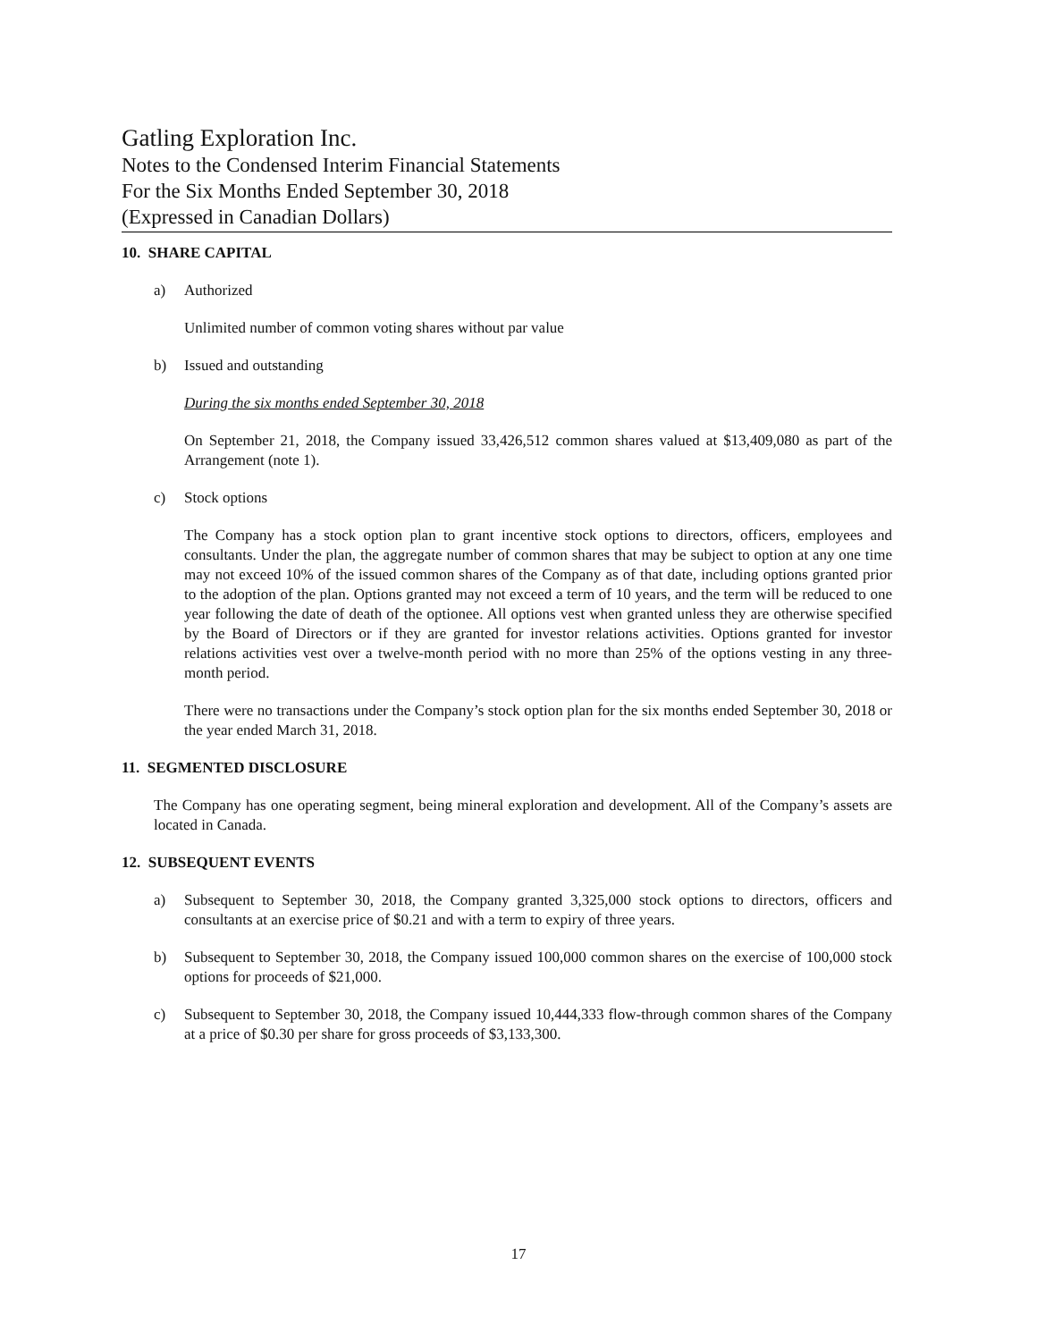Gatling Exploration Inc.
Notes to the Condensed Interim Financial Statements
For the Six Months Ended September 30, 2018
(Expressed in Canadian Dollars)
10. SHARE CAPITAL
a) Authorized
Unlimited number of common voting shares without par value
b) Issued and outstanding
During the six months ended September 30, 2018
On September 21, 2018, the Company issued 33,426,512 common shares valued at $13,409,080 as part of the Arrangement (note 1).
c) Stock options
The Company has a stock option plan to grant incentive stock options to directors, officers, employees and consultants. Under the plan, the aggregate number of common shares that may be subject to option at any one time may not exceed 10% of the issued common shares of the Company as of that date, including options granted prior to the adoption of the plan. Options granted may not exceed a term of 10 years, and the term will be reduced to one year following the date of death of the optionee. All options vest when granted unless they are otherwise specified by the Board of Directors or if they are granted for investor relations activities. Options granted for investor relations activities vest over a twelve-month period with no more than 25% of the options vesting in any three-month period.
There were no transactions under the Company’s stock option plan for the six months ended September 30, 2018 or the year ended March 31, 2018.
11. SEGMENTED DISCLOSURE
The Company has one operating segment, being mineral exploration and development. All of the Company’s assets are located in Canada.
12. SUBSEQUENT EVENTS
a) Subsequent to September 30, 2018, the Company granted 3,325,000 stock options to directors, officers and consultants at an exercise price of $0.21 and with a term to expiry of three years.
b) Subsequent to September 30, 2018, the Company issued 100,000 common shares on the exercise of 100,000 stock options for proceeds of $21,000.
c) Subsequent to September 30, 2018, the Company issued 10,444,333 flow-through common shares of the Company at a price of $0.30 per share for gross proceeds of $3,133,300.
17